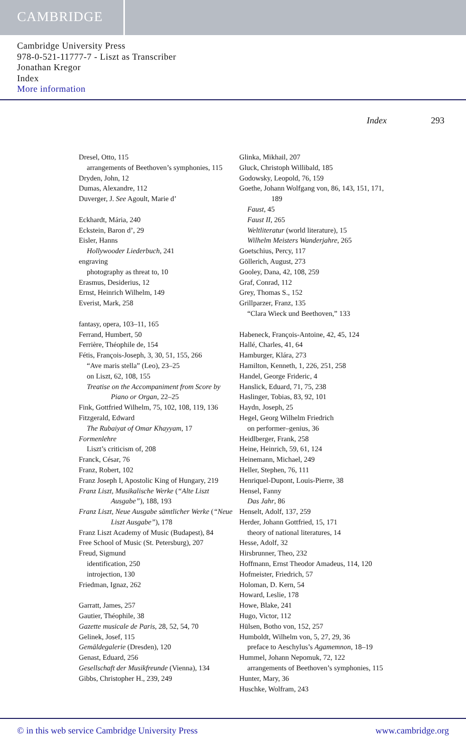CAMBRIDGE
Cambridge University Press
978-0-521-11777-7 - Liszt as Transcriber
Jonathan Kregor
Index
More information
Index 293
Dresel, Otto, 115
arrangements of Beethoven’s symphonies, 115
Dryden, John, 12
Dumas, Alexandre, 112
Duverger, J. See Agoult, Marie d’
Eckhardt, Mária, 240
Eckstein, Baron d’, 29
Eisler, Hanns
Hollywooder Liederbuch, 241
engraving
photography as threat to, 10
Erasmus, Desiderius, 12
Ernst, Heinrich Wilhelm, 149
Everist, Mark, 258
fantasy, opera, 103–11, 165
Ferrand, Humbert, 50
Ferrière, Théophile de, 154
Fétis, François-Joseph, 3, 30, 51, 155, 266
“Ave maris stella” (Leo), 23–25
on Liszt, 62, 108, 155
Treatise on the Accompaniment from Score by Piano or Organ, 22–25
Fink, Gottfried Wilhelm, 75, 102, 108, 119, 136
Fitzgerald, Edward
The Rubaiyat of Omar Khayyam, 17
Formenlehre
Liszt’s criticism of, 208
Franck, César, 76
Franz, Robert, 102
Franz Joseph I, Apostolic King of Hungary, 219
Franz Liszt, Musikalische Werke (“Alte Liszt Ausgabe”), 188, 193
Franz Liszt, Neue Ausgabe sämtlicher Werke (“Neue Liszt Ausgabe”), 178
Franz Liszt Academy of Music (Budapest), 84
Free School of Music (St. Petersburg), 207
Freud, Sigmund
identification, 250
introjection, 130
Friedman, Ignaz, 262
Garratt, James, 257
Gautier, Théophile, 38
Gazette musicale de Paris, 28, 52, 54, 70
Gelinek, Josef, 115
Gemäldegalerie (Dresden), 120
Genast, Eduard, 256
Gesellschaft der Musikfreunde (Vienna), 134
Gibbs, Christopher H., 239, 249
Glinka, Mikhail, 207
Gluck, Christoph Willibald, 185
Godowsky, Leopold, 76, 159
Goethe, Johann Wolfgang von, 86, 143, 151, 171, 189
Faust, 45
Faust II, 265
Weltliteratur (world literature), 15
Wilhelm Meisters Wanderjahre, 265
Goetschius, Percy, 117
Göllerich, August, 273
Gooley, Dana, 42, 108, 259
Graf, Conrad, 112
Grey, Thomas S., 152
Grillparzer, Franz, 135
“Clara Wieck und Beethoven,” 133
Habeneck, François-Antoine, 42, 45, 124
Hallé, Charles, 41, 64
Hamburger, Klára, 273
Hamilton, Kenneth, 1, 226, 251, 258
Handel, George Frideric, 4
Hanslick, Eduard, 71, 75, 238
Haslinger, Tobias, 83, 92, 101
Haydn, Joseph, 25
Hegel, Georg Wilhelm Friedrich
on performer–genius, 36
Heidlberger, Frank, 258
Heine, Heinrich, 59, 61, 124
Heinemann, Michael, 249
Heller, Stephen, 76, 111
Henriquel-Dupont, Louis-Pierre, 38
Hensel, Fanny
Das Jahr, 86
Henselt, Adolf, 137, 259
Herder, Johann Gottfried, 15, 171
theory of national literatures, 14
Hesse, Adolf, 32
Hirsbrunner, Theo, 232
Hoffmann, Ernst Theodor Amadeus, 114, 120
Hofmeister, Friedrich, 57
Holoman, D. Kern, 54
Howard, Leslie, 178
Howe, Blake, 241
Hugo, Victor, 112
Hülsen, Botho von, 152, 257
Humboldt, Wilhelm von, 5, 27, 29, 36
preface to Aeschylus’s Agamemnon, 18–19
Hummel, Johann Nepomuk, 72, 122
arrangements of Beethoven’s symphonies, 115
Hunter, Mary, 36
Huschke, Wolfram, 243
© in this web service Cambridge University Press www.cambridge.org